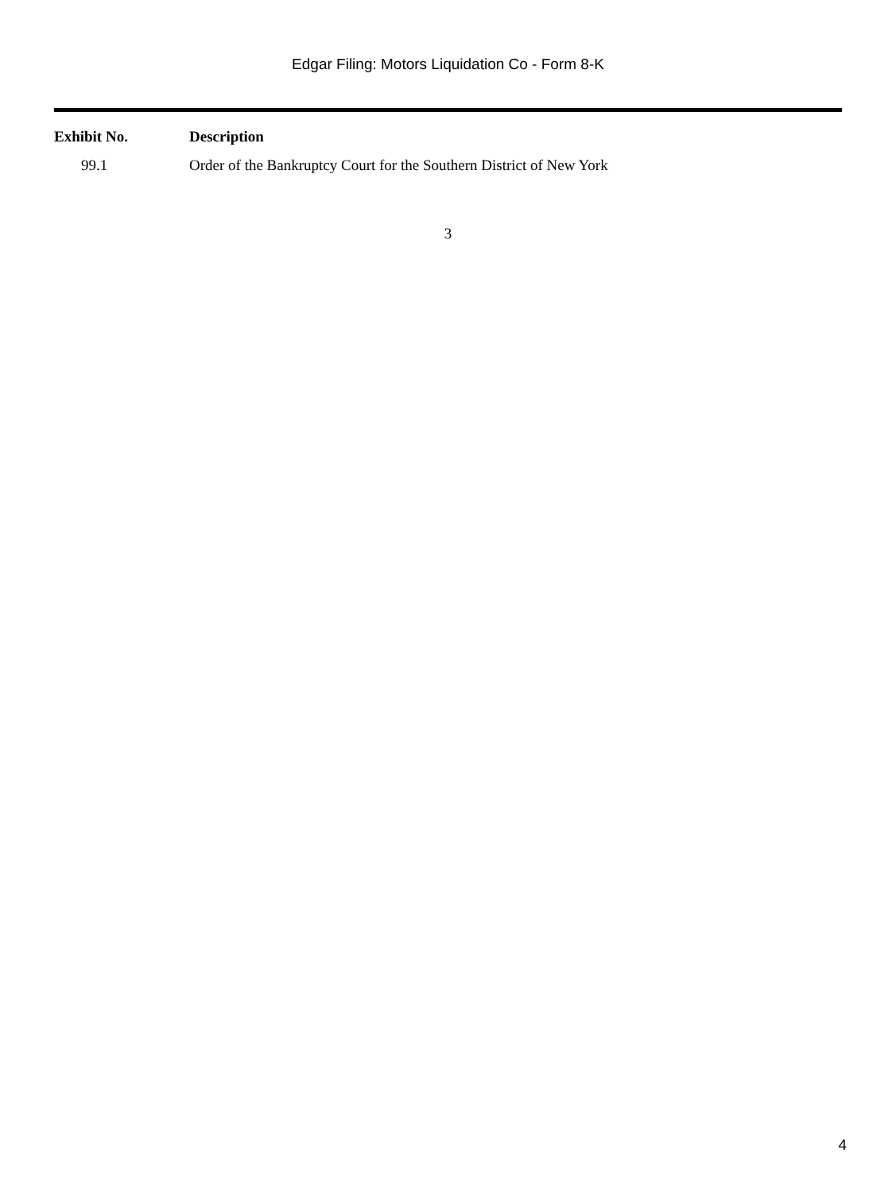Edgar Filing: Motors Liquidation Co - Form 8-K
| Exhibit No. | Description |
| --- | --- |
| 99.1 | Order of the Bankruptcy Court for the Southern District of New York |
3
4